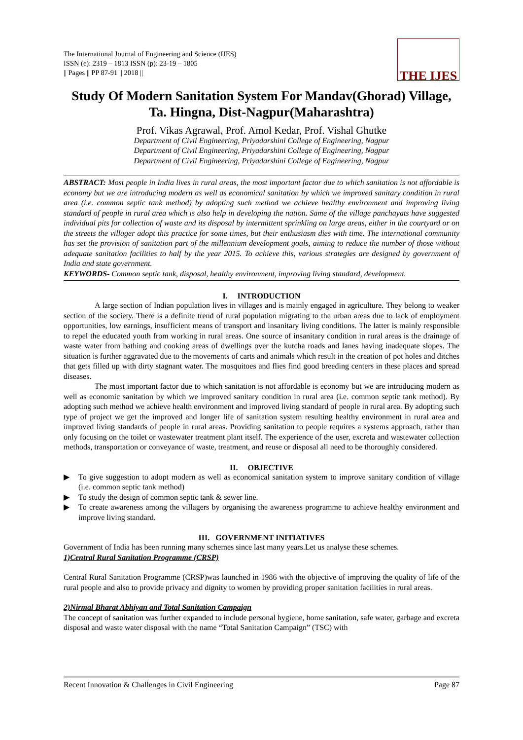The International Journal of Engineering and Science (IJES)
ISSN (e): 2319 – 1813 ISSN (p): 23-19 – 1805
|| Pages || PP 87-91 || 2018 ||
THE IJES
Study Of Modern Sanitation System For Mandav(Ghorad) Village, Ta. Hingna, Dist-Nagpur(Maharashtra)
Prof. Vikas Agrawal, Prof. Amol Kedar, Prof. Vishal Ghutke
Department of Civil Engineering, Priyadarshini College of Engineering, Nagpur
Department of Civil Engineering, Priyadarshini College of Engineering, Nagpur
Department of Civil Engineering, Priyadarshini College of Engineering, Nagpur
ABSTRACT: Most people in India lives in rural areas, the most important factor due to which sanitation is not affordable is economy but we are introducing modern as well as economical sanitation by which we improved sanitary condition in rural area (i.e. common septic tank method) by adopting such method we achieve healthy environment and improving living standard of people in rural area which is also help in developing the nation. Same of the village panchayats have suggested individual pits for collection of waste and its disposal by intermittent sprinkling on large areas, either in the courtyard or on the streets the villager adopt this practice for some times, but their enthusiasm dies with time. The international community has set the provision of sanitation part of the millennium development goals, aiming to reduce the number of those without adequate sanitation facilities to half by the year 2015. To achieve this, various strategies are designed by government of India and state government.
KEYWORDS- Common septic tank, disposal, healthy environment, improving living standard, development.
I. INTRODUCTION
A large section of Indian population lives in villages and is mainly engaged in agriculture. They belong to weaker section of the society. There is a definite trend of rural population migrating to the urban areas due to lack of employment opportunities, low earnings, insufficient means of transport and insanitary living conditions. The latter is mainly responsible to repel the educated youth from working in rural areas. One source of insanitary condition in rural areas is the drainage of waste water from bathing and cooking areas of dwellings over the kutcha roads and lanes having inadequate slopes. The situation is further aggravated due to the movements of carts and animals which result in the creation of pot holes and ditches that gets filled up with dirty stagnant water. The mosquitoes and flies find good breeding centers in these places and spread diseases.
The most important factor due to which sanitation is not affordable is economy but we are introducing modern as well as economic sanitation by which we improved sanitary condition in rural area (i.e. common septic tank method). By adopting such method we achieve health environment and improved living standard of people in rural area. By adopting such type of project we get the improved and longer life of sanitation system resulting healthy environment in rural area and improved living standards of people in rural areas. Providing sanitation to people requires a systems approach, rather than only focusing on the toilet or wastewater treatment plant itself. The experience of the user, excreta and wastewater collection methods, transportation or conveyance of waste, treatment, and reuse or disposal all need to be thoroughly considered.
II. OBJECTIVE
▶ To give suggestion to adopt modern as well as economical sanitation system to improve sanitary condition of village (i.e. common septic tank method)
▶ To study the design of common septic tank & sewer line.
▶ To create awareness among the villagers by organising the awareness programme to achieve healthy environment and improve living standard.
III. GOVERNMENT INITIATIVES
Government of India has been running many schemes since last many years.Let us analyse these schemes.
1)Central Rural Sanitation Programme (CRSP)
Central Rural Sanitation Programme (CRSP)was launched in 1986 with the objective of improving the quality of life of the rural people and also to provide privacy and dignity to women by providing proper sanitation facilities in rural areas.
2)Nirmal Bharat Abhiyan and Total Sanitation Campaign
The concept of sanitation was further expanded to include personal hygiene, home sanitation, safe water, garbage and excreta disposal and waste water disposal with the name “Total Sanitation Campaign” (TSC) with
Recent Innovation & Challenges in Civil Engineering Page 87